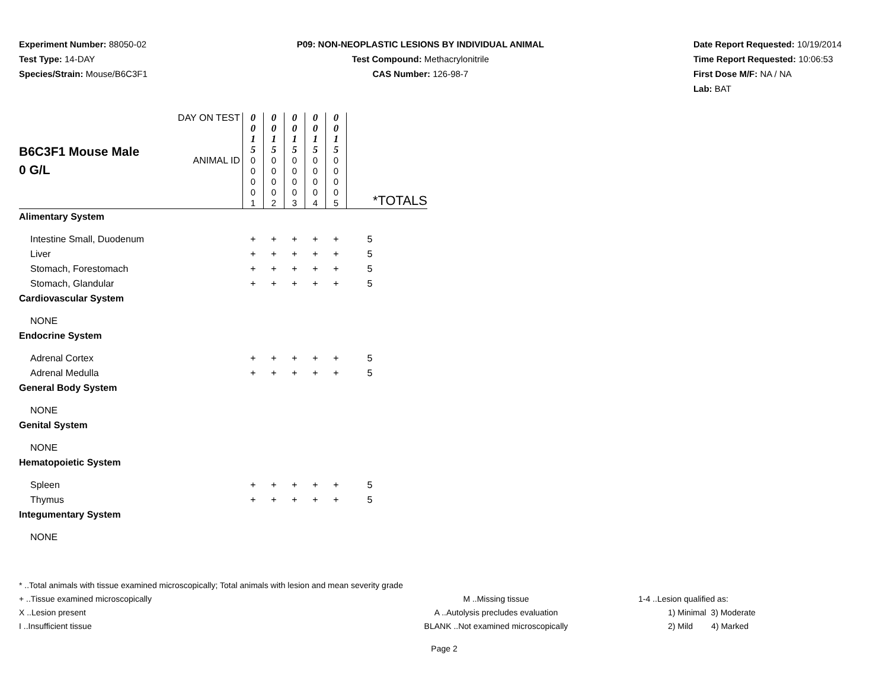Experiment Number: 88050-02
Test Type: 14-DAY
Species/Strain: Mouse/B6C3F1
P09: NON-NEOPLASTIC LESIONS BY INDIVIDUAL ANIMAL
Test Compound: Methacrylonitrile
CAS Number: 126-98-7
Date Report Requested: 10/19/2014
Time Report Requested: 10:06:53
First Dose M/F: NA / NA
Lab: BAT
| B6C3F1 Mouse Male 0 G/L | DAY ON TEST | 0 0 1 5 | 0 0 1 5 | 0 0 1 5 | 0 0 1 5 | 0 0 1 5 | |
| | ANIMAL ID | 0 0 0 0 1 | 0 0 0 0 2 | 0 0 0 0 3 | 0 0 0 0 4 | 0 0 0 0 5 | *TOTALS |
| Alimentary System | | | | | | | |
| Intestine Small, Duodenum | | + | + | + | + | + | 5 |
| Liver | | + | + | + | + | + | 5 |
| Stomach, Forestomach | | + | + | + | + | + | 5 |
| Stomach, Glandular | | + | + | + | + | + | 5 |
| Cardiovascular System | | | | | | | |
| NONE | | | | | | | |
| Endocrine System | | | | | | | |
| Adrenal Cortex | | + | + | + | + | + | 5 |
| Adrenal Medulla | | + | + | + | + | + | 5 |
| General Body System | | | | | | | |
| NONE | | | | | | | |
| Genital System | | | | | | | |
| NONE | | | | | | | |
| Hematopoietic System | | | | | | | |
| Spleen | | + | + | + | + | + | 5 |
| Thymus | | + | + | + | + | + | 5 |
| Integumentary System | | | | | | | |
| NONE | | | | | | | |
* ..Total animals with tissue examined microscopically; Total animals with lesion and mean severity grade
+ ..Tissue examined microscopically M ..Missing tissue 1-4 ..Lesion qualified as:
X ..Lesion present A ..Autolysis precludes evaluation 1) Minimal 3) Moderate
I ..Insufficient tissue BLANK ..Not examined microscopically 2) Mild 4) Marked
Page 2